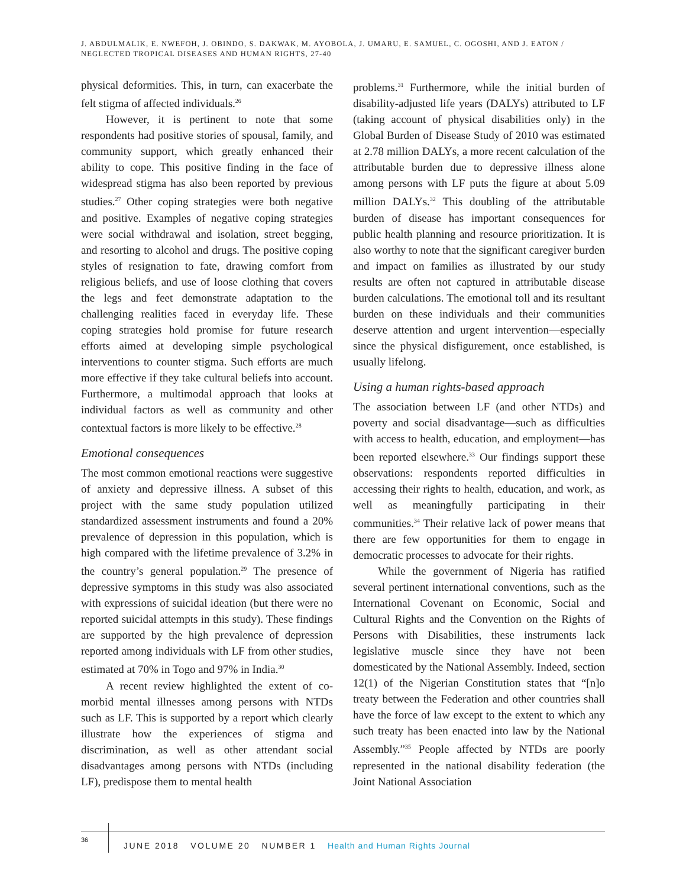J. ABDULMALIK, E. NWEFOH, J. OBINDO, S. DAKWAK, M. AYOBOLA, J. UMARU, E. SAMUEL, C. OGOSHI, AND J. EATON /
NEGLECTED TROPICAL DISEASES AND HUMAN RIGHTS, 27-40
physical deformities. This, in turn, can exacerbate the felt stigma of affected individuals.<sup>26</sup>
However, it is pertinent to note that some respondents had positive stories of spousal, family, and community support, which greatly enhanced their ability to cope. This positive finding in the face of widespread stigma has also been reported by previous studies.<sup>27</sup> Other coping strategies were both negative and positive. Examples of negative coping strategies were social withdrawal and isolation, street begging, and resorting to alcohol and drugs. The positive coping styles of resignation to fate, drawing comfort from religious beliefs, and use of loose clothing that covers the legs and feet demonstrate adaptation to the challenging realities faced in everyday life. These coping strategies hold promise for future research efforts aimed at developing simple psychological interventions to counter stigma. Such efforts are much more effective if they take cultural beliefs into account. Furthermore, a multimodal approach that looks at individual factors as well as community and other contextual factors is more likely to be effective.<sup>28</sup>
Emotional consequences
The most common emotional reactions were suggestive of anxiety and depressive illness. A subset of this project with the same study population utilized standardized assessment instruments and found a 20% prevalence of depression in this population, which is high compared with the lifetime prevalence of 3.2% in the country’s general population.<sup>29</sup> The presence of depressive symptoms in this study was also associated with expressions of suicidal ideation (but there were no reported suicidal attempts in this study). These findings are supported by the high prevalence of depression reported among individuals with LF from other studies, estimated at 70% in Togo and 97% in India.<sup>30</sup>
A recent review highlighted the extent of co-morbid mental illnesses among persons with NTDs such as LF. This is supported by a report which clearly illustrate how the experiences of stigma and discrimination, as well as other attendant social disadvantages among persons with NTDs (including LF), predispose them to mental health
problems.<sup>31</sup> Furthermore, while the initial burden of disability-adjusted life years (DALYs) attributed to LF (taking account of physical disabilities only) in the Global Burden of Disease Study of 2010 was estimated at 2.78 million DALYs, a more recent calculation of the attributable burden due to depressive illness alone among persons with LF puts the figure at about 5.09 million DALYs.<sup>32</sup> This doubling of the attributable burden of disease has important consequences for public health planning and resource prioritization. It is also worthy to note that the significant caregiver burden and impact on families as illustrated by our study results are often not captured in attributable disease burden calculations. The emotional toll and its resultant burden on these individuals and their communities deserve attention and urgent intervention—especially since the physical disfigurement, once established, is usually lifelong.
Using a human rights-based approach
The association between LF (and other NTDs) and poverty and social disadvantage—such as difficulties with access to health, education, and employment—has been reported elsewhere.<sup>33</sup> Our findings support these observations: respondents reported difficulties in accessing their rights to health, education, and work, as well as meaningfully participating in their communities.<sup>34</sup> Their relative lack of power means that there are few opportunities for them to engage in democratic processes to advocate for their rights.
While the government of Nigeria has ratified several pertinent international conventions, such as the International Covenant on Economic, Social and Cultural Rights and the Convention on the Rights of Persons with Disabilities, these instruments lack legislative muscle since they have not been domesticated by the National Assembly. Indeed, section 12(1) of the Nigerian Constitution states that “[n]o treaty between the Federation and other countries shall have the force of law except to the extent to which any such treaty has been enacted into law by the National Assembly.”<sup>35</sup> People affected by NTDs are poorly represented in the national disability federation (the Joint National Association
36
JUNE 2018 VOLUME 20 NUMBER 1 Health and Human Rights Journal